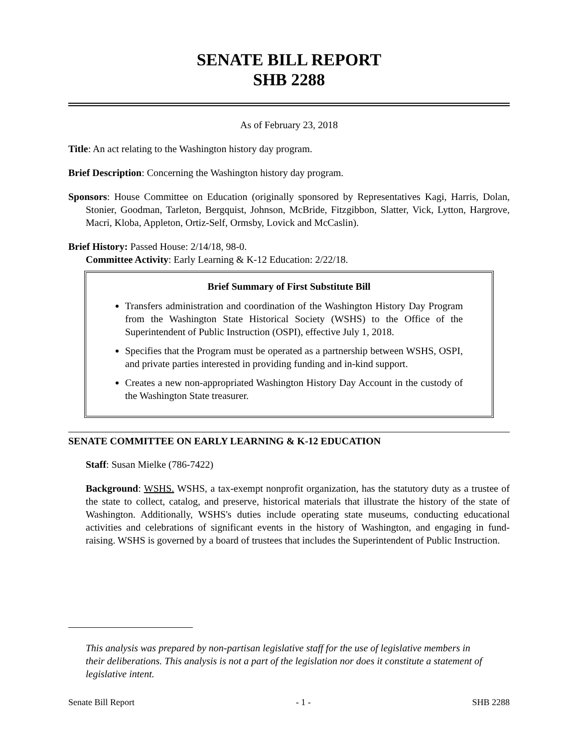SENATE BILL REPORT
SHB 2288
As of February 23, 2018
Title: An act relating to the Washington history day program.
Brief Description: Concerning the Washington history day program.
Sponsors: House Committee on Education (originally sponsored by Representatives Kagi, Harris, Dolan, Stonier, Goodman, Tarleton, Bergquist, Johnson, McBride, Fitzgibbon, Slatter, Vick, Lytton, Hargrove, Macri, Kloba, Appleton, Ortiz-Self, Ormsby, Lovick and McCaslin).
Brief History: Passed House: 2/14/18, 98-0.
Committee Activity: Early Learning & K-12 Education: 2/22/18.
Brief Summary of First Substitute Bill
Transfers administration and coordination of the Washington History Day Program from the Washington State Historical Society (WSHS) to the Office of the Superintendent of Public Instruction (OSPI), effective July 1, 2018.
Specifies that the Program must be operated as a partnership between WSHS, OSPI, and private parties interested in providing funding and in-kind support.
Creates a new non-appropriated Washington History Day Account in the custody of the Washington State treasurer.
SENATE COMMITTEE ON EARLY LEARNING & K-12 EDUCATION
Staff: Susan Mielke (786-7422)
Background: WSHS. WSHS, a tax-exempt nonprofit organization, has the statutory duty as a trustee of the state to collect, catalog, and preserve, historical materials that illustrate the history of the state of Washington. Additionally, WSHS's duties include operating state museums, conducting educational activities and celebrations of significant events in the history of Washington, and engaging in fund-raising. WSHS is governed by a board of trustees that includes the Superintendent of Public Instruction.
This analysis was prepared by non-partisan legislative staff for the use of legislative members in their deliberations. This analysis is not a part of the legislation nor does it constitute a statement of legislative intent.
Senate Bill Report - 1 - SHB 2288